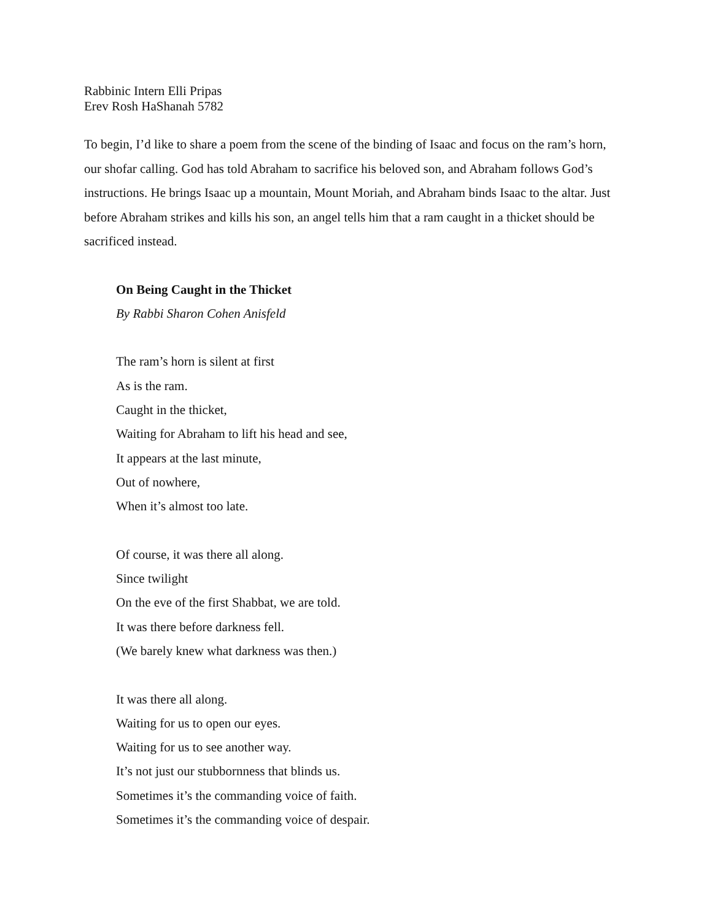Rabbinic Intern Elli Pripas
Erev Rosh HaShanah 5782
To begin, I’d like to share a poem from the scene of the binding of Isaac and focus on the ram’s horn, our shofar calling. God has told Abraham to sacrifice his beloved son, and Abraham follows God’s instructions. He brings Isaac up a mountain, Mount Moriah, and Abraham binds Isaac to the altar. Just before Abraham strikes and kills his son, an angel tells him that a ram caught in a thicket should be sacrificed instead.
On Being Caught in the Thicket
By Rabbi Sharon Cohen Anisfeld
The ram’s horn is silent at first
As is the ram.
Caught in the thicket,
Waiting for Abraham to lift his head and see,
It appears at the last minute,
Out of nowhere,
When it’s almost too late.
Of course, it was there all along.
Since twilight
On the eve of the first Shabbat, we are told.
It was there before darkness fell.
(We barely knew what darkness was then.)
It was there all along.
Waiting for us to open our eyes.
Waiting for us to see another way.
It’s not just our stubbornness that blinds us.
Sometimes it’s the commanding voice of faith.
Sometimes it’s the commanding voice of despair.